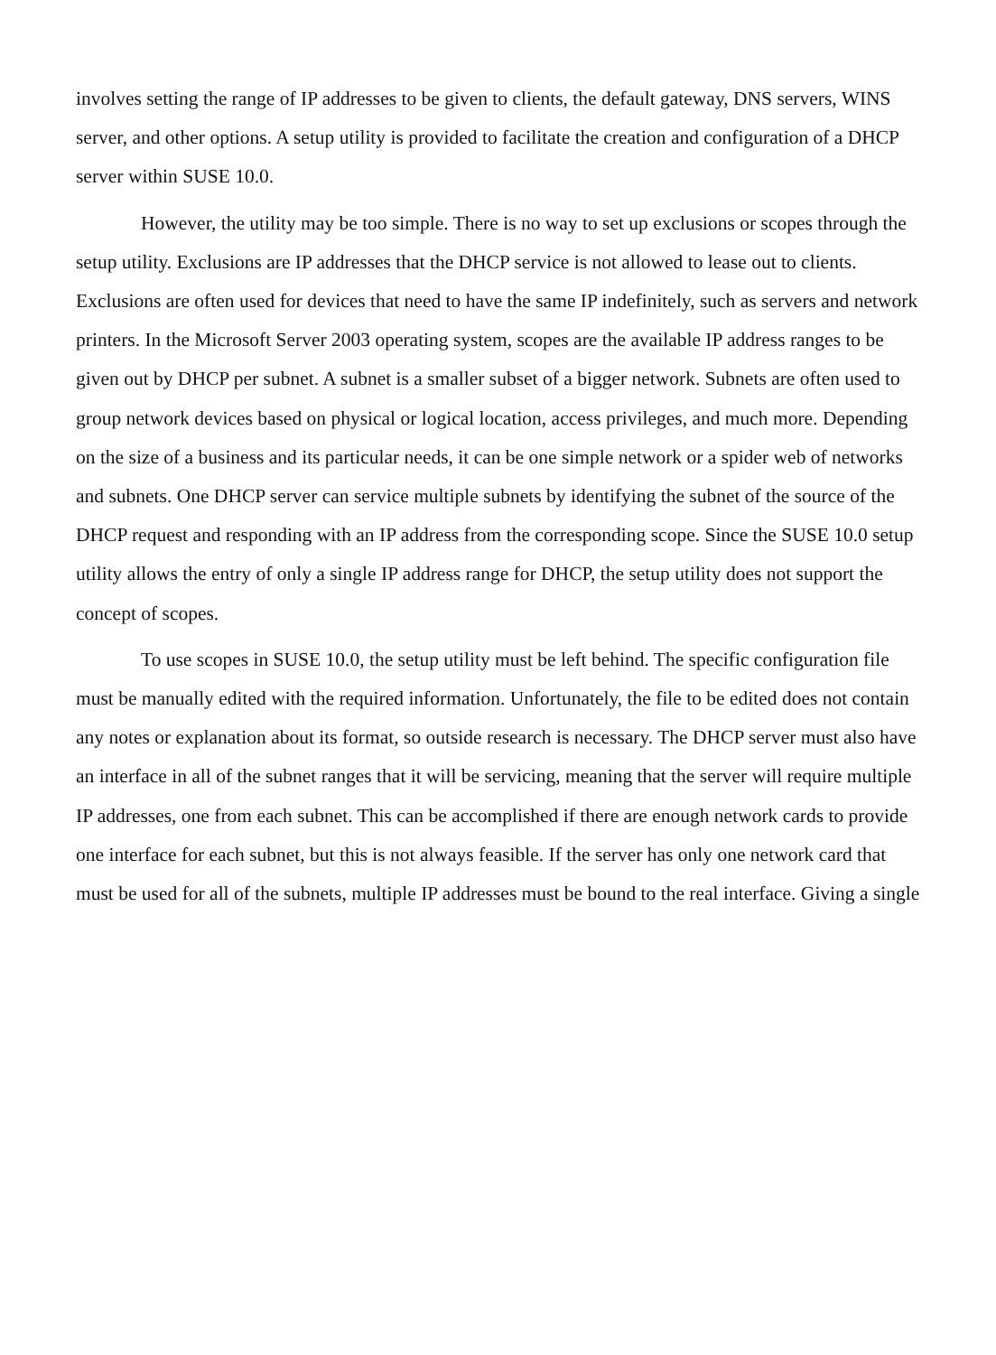involves setting the range of IP addresses to be given to clients, the default gateway, DNS servers, WINS server, and other options. A setup utility is provided to facilitate the creation and configuration of a DHCP server within SUSE 10.0.
However, the utility may be too simple. There is no way to set up exclusions or scopes through the setup utility. Exclusions are IP addresses that the DHCP service is not allowed to lease out to clients. Exclusions are often used for devices that need to have the same IP indefinitely, such as servers and network printers. In the Microsoft Server 2003 operating system, scopes are the available IP address ranges to be given out by DHCP per subnet. A subnet is a smaller subset of a bigger network. Subnets are often used to group network devices based on physical or logical location, access privileges, and much more. Depending on the size of a business and its particular needs, it can be one simple network or a spider web of networks and subnets. One DHCP server can service multiple subnets by identifying the subnet of the source of the DHCP request and responding with an IP address from the corresponding scope. Since the SUSE 10.0 setup utility allows the entry of only a single IP address range for DHCP, the setup utility does not support the concept of scopes.
To use scopes in SUSE 10.0, the setup utility must be left behind. The specific configuration file must be manually edited with the required information. Unfortunately, the file to be edited does not contain any notes or explanation about its format, so outside research is necessary. The DHCP server must also have an interface in all of the subnet ranges that it will be servicing, meaning that the server will require multiple IP addresses, one from each subnet. This can be accomplished if there are enough network cards to provide one interface for each subnet, but this is not always feasible. If the server has only one network card that must be used for all of the subnets, multiple IP addresses must be bound to the real interface. Giving a single